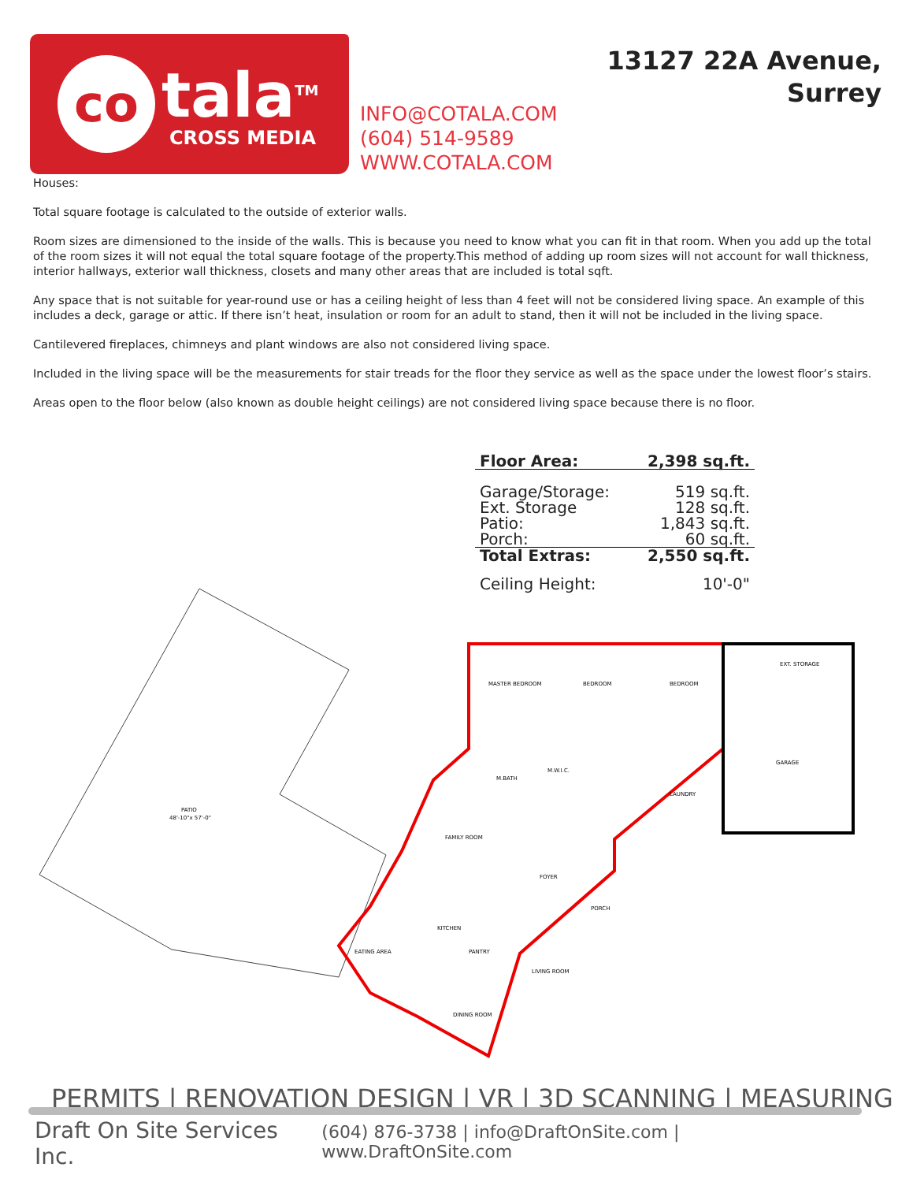co
tala<sup>TM</sup>
CROSS MEDIA
INFO@COTALA.COM
(604) 514-9589
WWW.COTALA.COM
13127 22A Avenue,
Surrey
Houses:
Total square footage is calculated to the outside of exterior walls.
Room sizes are dimensioned to the inside of the walls. This is because you need to know what you can fit in that room. When you add up the total of the room sizes it will not equal the total square footage of the property.This method of adding up room sizes will not account for wall thickness, interior hallways, exterior wall thickness, closets and many other areas that are included is total sqft.
Any space that is not suitable for year-round use or has a ceiling height of less than 4 feet will not be considered living space. An example of this includes a deck, garage or attic. If there isn’t heat, insulation or room for an adult to stand, then it will not be included in the living space.
Cantilevered fireplaces, chimneys and plant windows are also not considered living space.
Included in the living space will be the measurements for stair treads for the floor they service as well as the space under the lowest floor’s stairs.
Areas open to the floor below (also known as double height ceilings) are not considered living space because there is no floor.
| Floor Area: | 2,398 sq.ft. |
| Garage/Storage: | 519 sq.ft. |
| Ext. Storage | 128 sq.ft. |
| Patio: | 1,843 sq.ft. |
| Porch: | 60 sq.ft. |
| Total Extras: | 2,550 sq.ft. |
| Ceiling Height: | 10'-0" |
PATIO
48'-10"x 57'-0"
MASTER BEDROOM
BEDROOM
BEDROOM
EXT. STORAGE
GARAGE
LAUNDRY
FAMILY ROOM
FOYER
PORCH
KITCHEN
EATING AREA
PANTRY
LIVING ROOM
DINING ROOM
M.BATH
M.W.I.C.
PERMITS | RENOVATION DESIGN | VR | 3D SCANNING | MEASURING
Draft On Site Services Inc. (604) 876-3738 | info@DraftOnSite.com | www.DraftOnSite.com